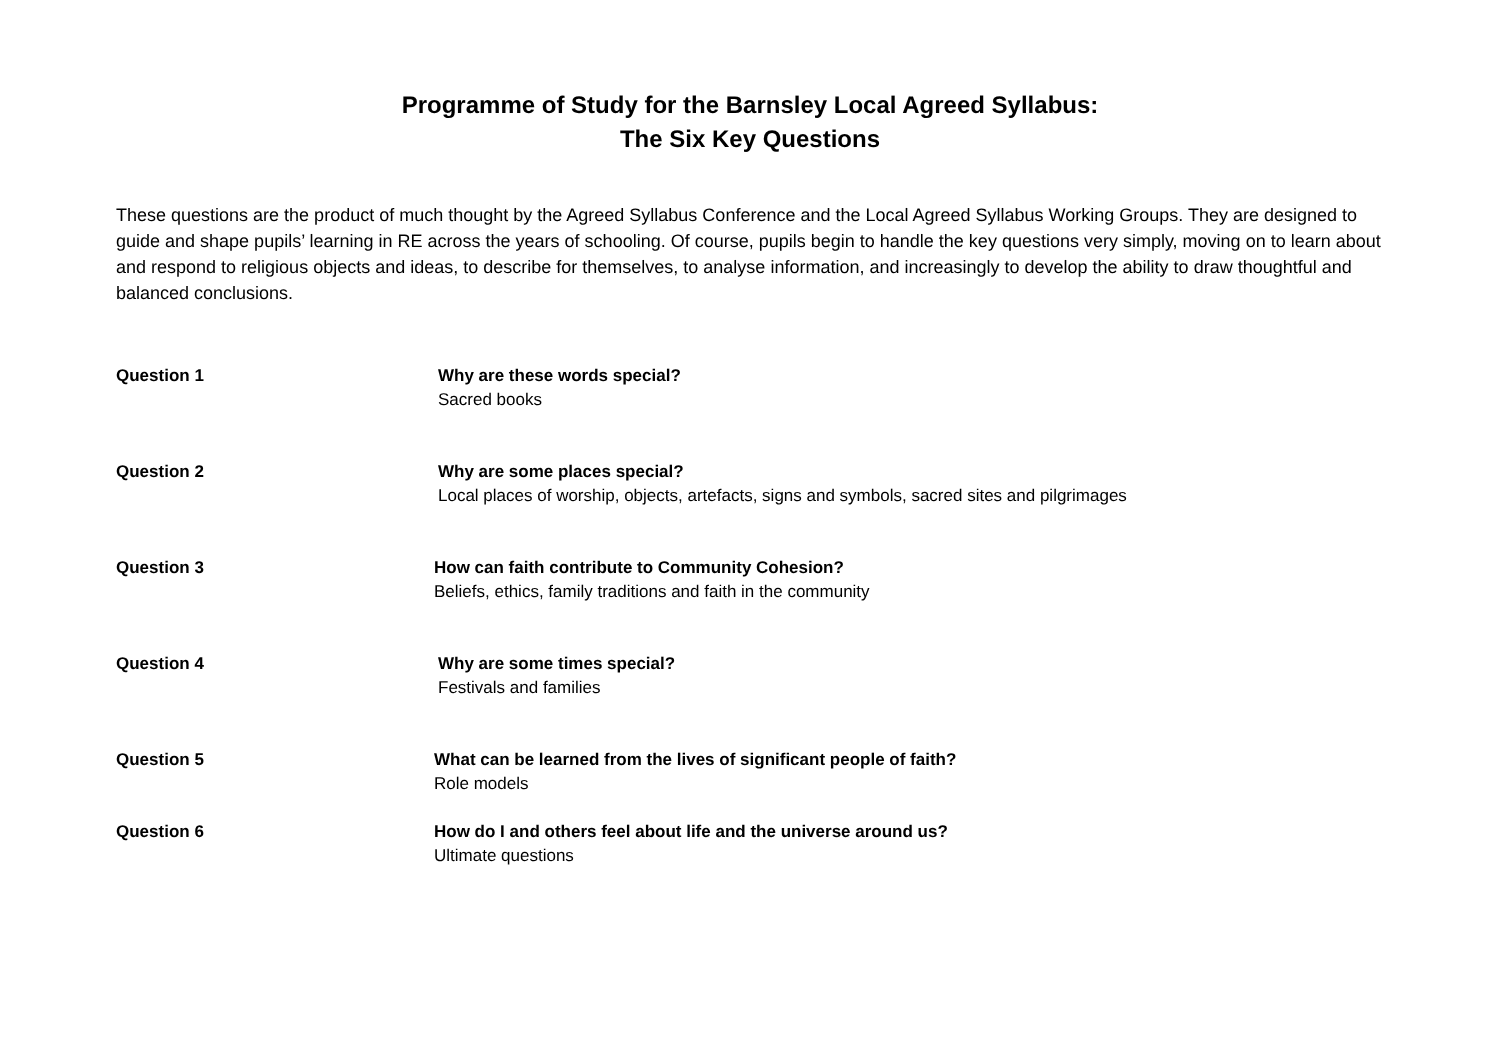Programme of Study for the Barnsley Local Agreed Syllabus:
The Six Key Questions
These questions are the product of much thought by the Agreed Syllabus Conference and the Local Agreed Syllabus Working Groups. They are designed to guide and shape pupils’ learning in RE across the years of schooling. Of course, pupils begin to handle the key questions very simply, moving on to learn about and respond to religious objects and ideas, to describe for themselves, to analyse information, and increasingly to develop the ability to draw thoughtful and balanced conclusions.
Question 1 Why are these words special?
Sacred books
Question 2 Why are some places special?
Local places of worship, objects, artefacts, signs and symbols, sacred sites and pilgrimages
Question 3 How can faith contribute to Community Cohesion?
Beliefs, ethics, family traditions and faith in the community
Question 4 Why are some times special?
Festivals and families
Question 5 What can be learned from the lives of significant people of faith?
Role models
Question 6 How do I and others feel about life and the universe around us?
Ultimate questions